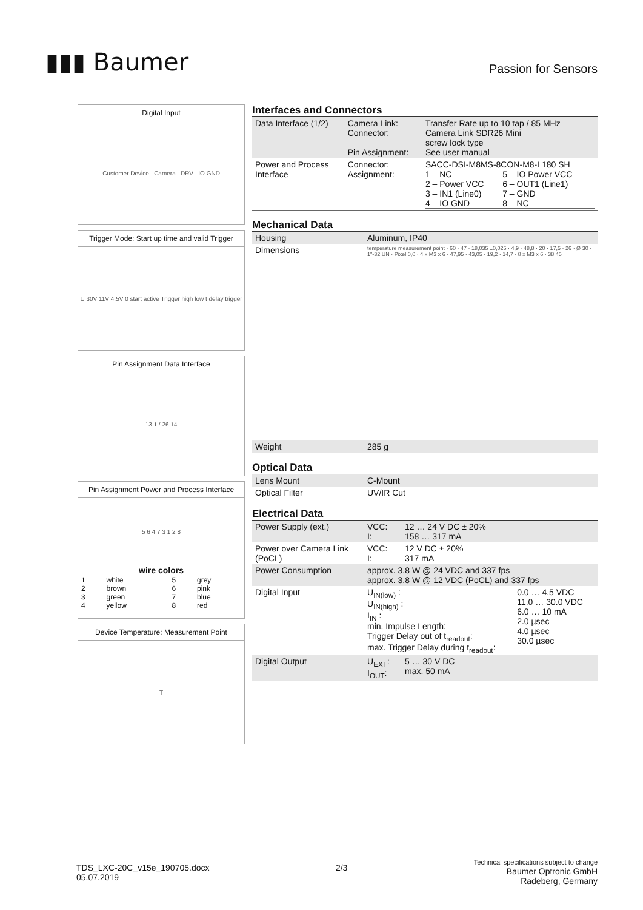▮▮▮ Baumer
Passion for Sensors
Digital Input
Customer Device Camera DRV IO GND
Trigger Mode: Start up time and valid Trigger
U 30V 11V 4.5V 0 start active Trigger high low t delay trigger
Pin Assignment Data Interface
13 1 / 26 14
Pin Assignment Power and Process Interface
5 6 4 7 3 1 2 8
| wire colors | | | |
| --- | --- | --- | --- |
| 1 | white | 5 | grey |
| 2 | brown | 6 | pink |
| 3 | green | 7 | blue |
| 4 | yellow | 8 | red |
Device Temperature: Measurement Point
T
Interfaces and Connectors
| Data Interface (1/2) | Camera Link: Connector: Pin Assignment: | Transfer Rate up to 10 tap / 85 MHz Camera Link SDR26 Mini screw lock type See user manual |
| Power and Process Interface | Connector: Assignment: | SACC-DSI-M8MS-8CON-M8-L180 SH / 1 – NC 2 – Power VCC 3 – IN1 (Line0) 4 – IO GND / 5 – IO Power VCC 6 – OUT1 (Line1) 7 – GND 8 – NC / |
Mechanical Data
| Housing | Aluminum, IP40 |
| Dimensions | temperature measurement point · 60 · 47 · 18,035 ±0,025 · 4,9 · 48,8 · 20 · 17,5 · 26 · Ø 30 · 1"-32 UN · Pixel 0,0 · 4 x M3 x 6 · 47,95 · 43,05 · 19,2 · 14,7 · 8 x M3 x 6 · 38,45 |
| Weight | 285 g |
Optical Data
| Lens Mount | C-Mount |
| Optical Filter | UV/IR Cut |
Electrical Data
| Power Supply (ext.) | VCC: I: | 12 … 24 V DC ± 20% 158 … 317 mA | |
| Power over Camera Link (PoCL) | VCC: I: | 12 V DC ± 20% 317 mA | |
| Power Consumption | approx. 3.8 W @ 24 VDC and 337 fps approx. 3.8 W @ 12 VDC (PoCL) and 337 fps | | |
| Digital Input | U<sub>IN(low)</sub> : U<sub>IN(high)</sub> : I<sub>IN</sub> : min. Impulse Length: Trigger Delay out of t<sub>readout</sub>: max. Trigger Delay during t<sub>readout</sub>: | | 0.0 … 4.5 VDC 11.0 … 30.0 VDC 6.0 … 10 mA 2.0 µsec 4.0 µsec 30.0 µsec |
| Digital Output | U<sub>EXT</sub>: I<sub>OUT</sub>: | 5 … 30 V DC max. 50 mA | |
TDS_LXC-20C_v15e_190705.docx
05.07.2019
2/3
Technical specifications subject to change
Baumer Optronic GmbH
Radeberg, Germany